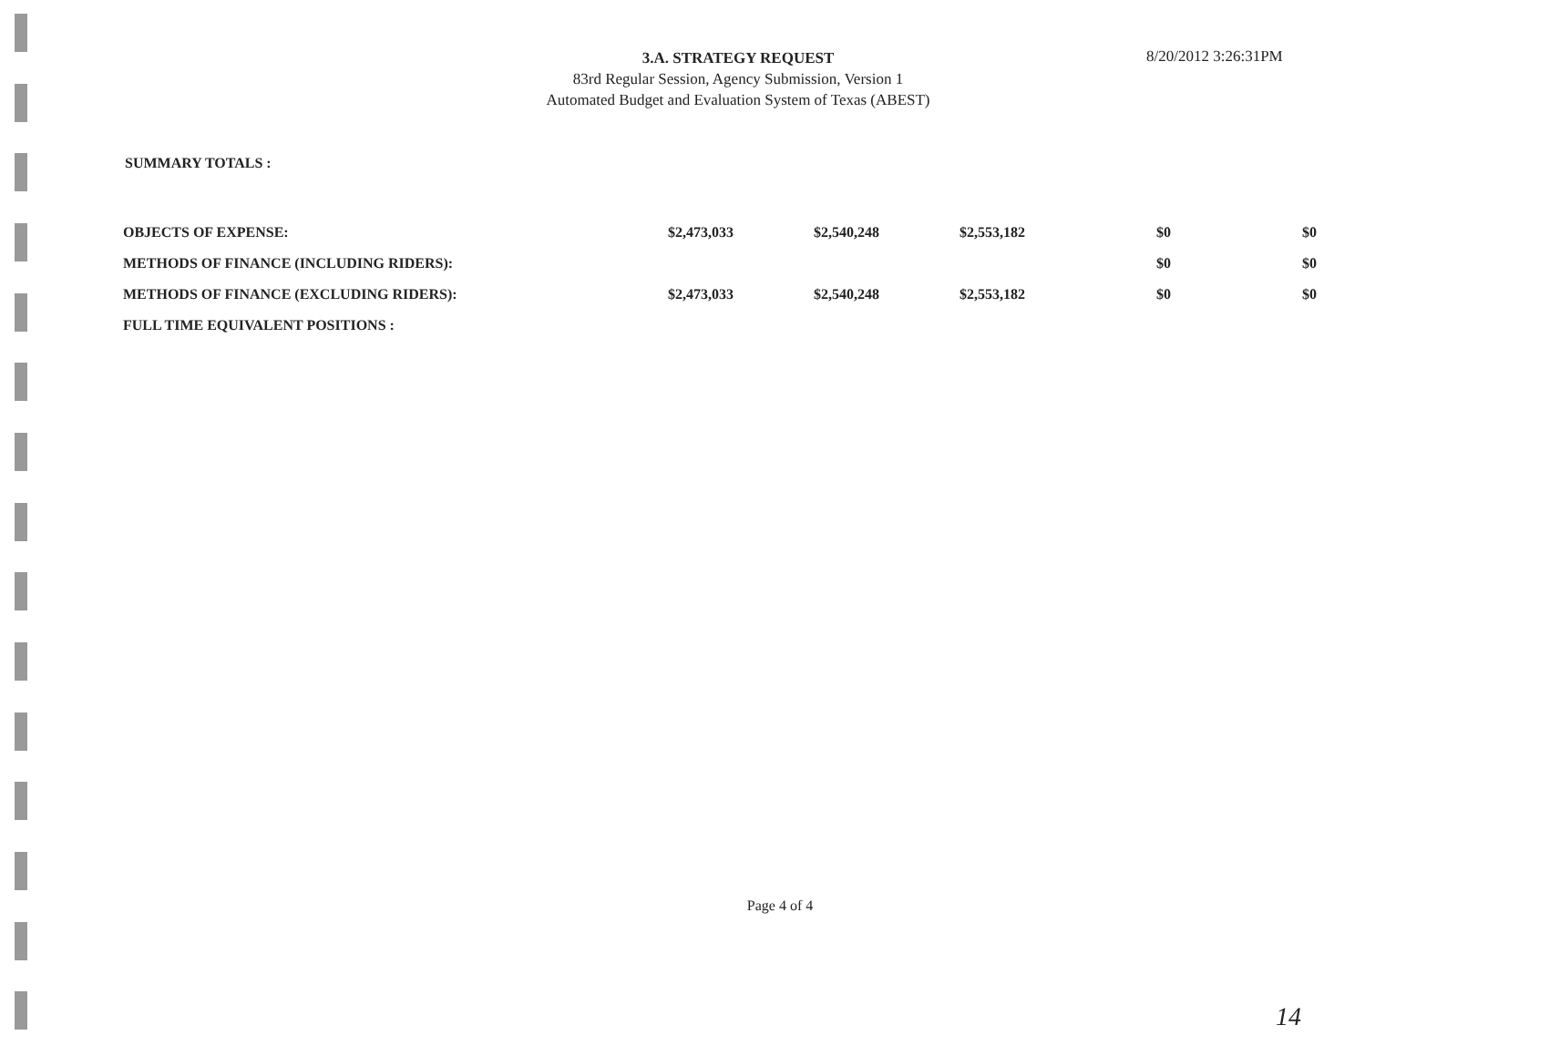3.A. STRATEGY REQUEST
83rd Regular Session, Agency Submission, Version 1
Automated Budget and Evaluation System of Texas (ABEST)
8/20/2012 3:26:31PM
SUMMARY TOTALS :
| OBJECTS OF EXPENSE: | $2,473,033 | $2,540,248 | $2,553,182 | $0 | $0 |
| METHODS OF FINANCE (INCLUDING RIDERS): | | | | $0 | $0 |
| METHODS OF FINANCE (EXCLUDING RIDERS): | $2,473,033 | $2,540,248 | $2,553,182 | $0 | $0 |
| FULL TIME EQUIVALENT POSITIONS : | | | | | |
Page 4 of 4
14